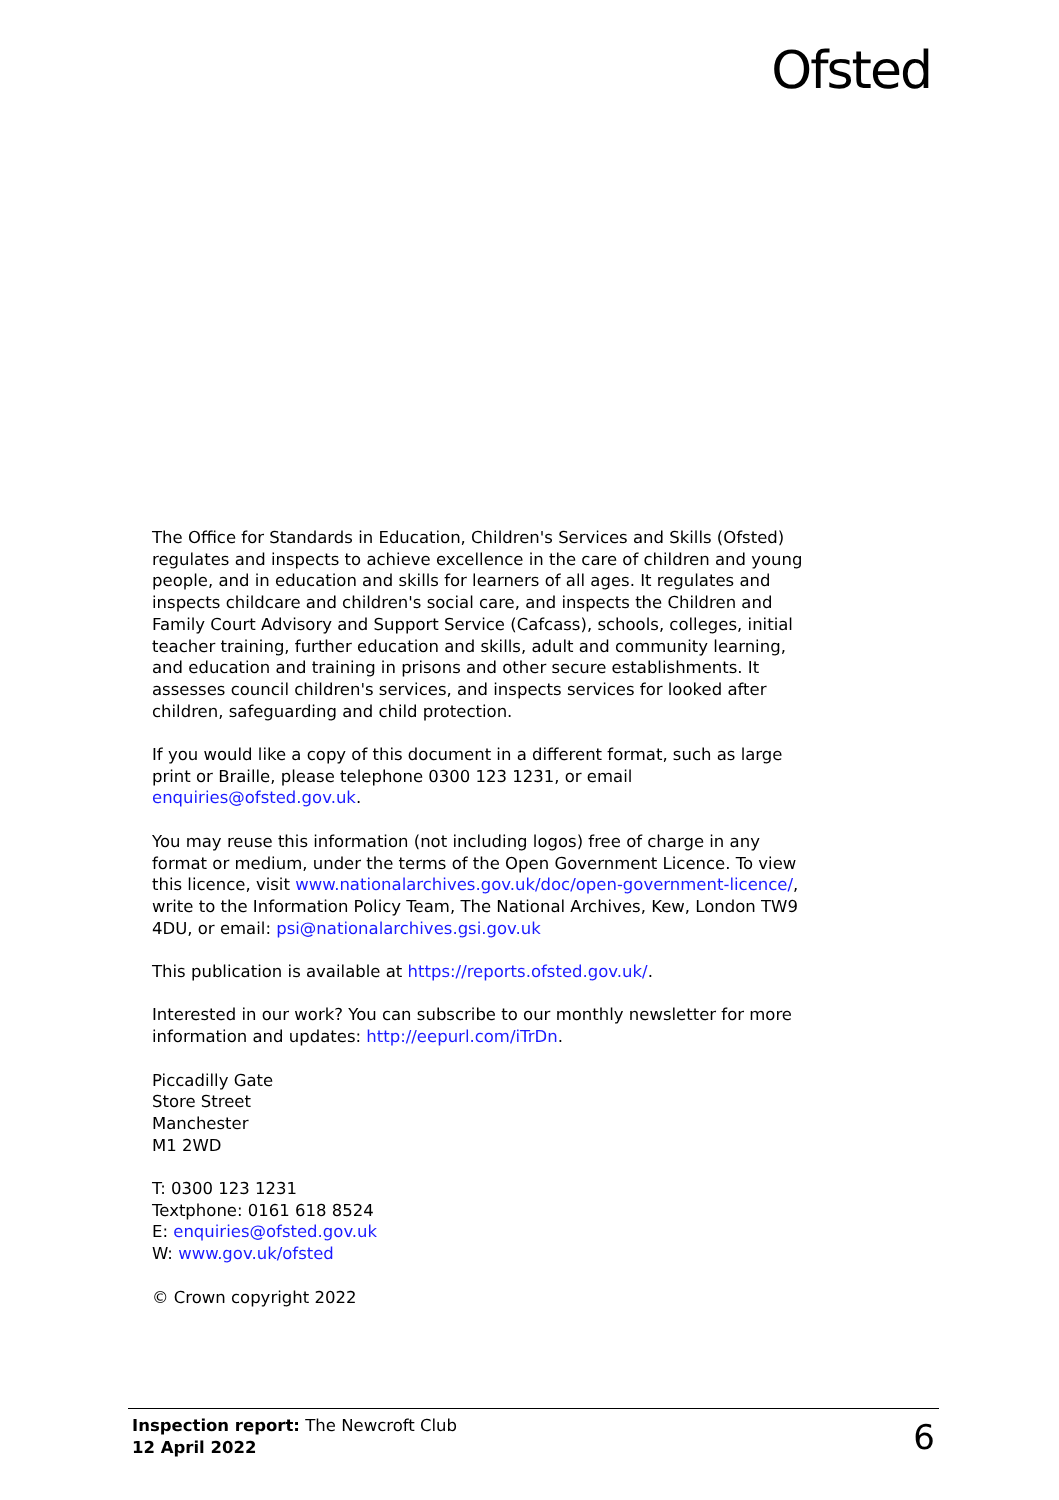Ofsted
The Office for Standards in Education, Children's Services and Skills (Ofsted) regulates and inspects to achieve excellence in the care of children and young people, and in education and skills for learners of all ages. It regulates and inspects childcare and children's social care, and inspects the Children and Family Court Advisory and Support Service (Cafcass), schools, colleges, initial teacher training, further education and skills, adult and community learning, and education and training in prisons and other secure establishments. It assesses council children's services, and inspects services for looked after children, safeguarding and child protection.
If you would like a copy of this document in a different format, such as large print or Braille, please telephone 0300 123 1231, or email enquiries@ofsted.gov.uk.
You may reuse this information (not including logos) free of charge in any format or medium, under the terms of the Open Government Licence. To view this licence, visit www.nationalarchives.gov.uk/doc/open-government-licence/, write to the Information Policy Team, The National Archives, Kew, London TW9 4DU, or email: psi@nationalarchives.gsi.gov.uk
This publication is available at https://reports.ofsted.gov.uk/.
Interested in our work? You can subscribe to our monthly newsletter for more information and updates: http://eepurl.com/iTrDn.
Piccadilly Gate
Store Street
Manchester
M1 2WD
T: 0300 123 1231
Textphone: 0161 618 8524
E: enquiries@ofsted.gov.uk
W: www.gov.uk/ofsted
© Crown copyright 2022
Inspection report: The Newcroft Club
12 April 2022
6